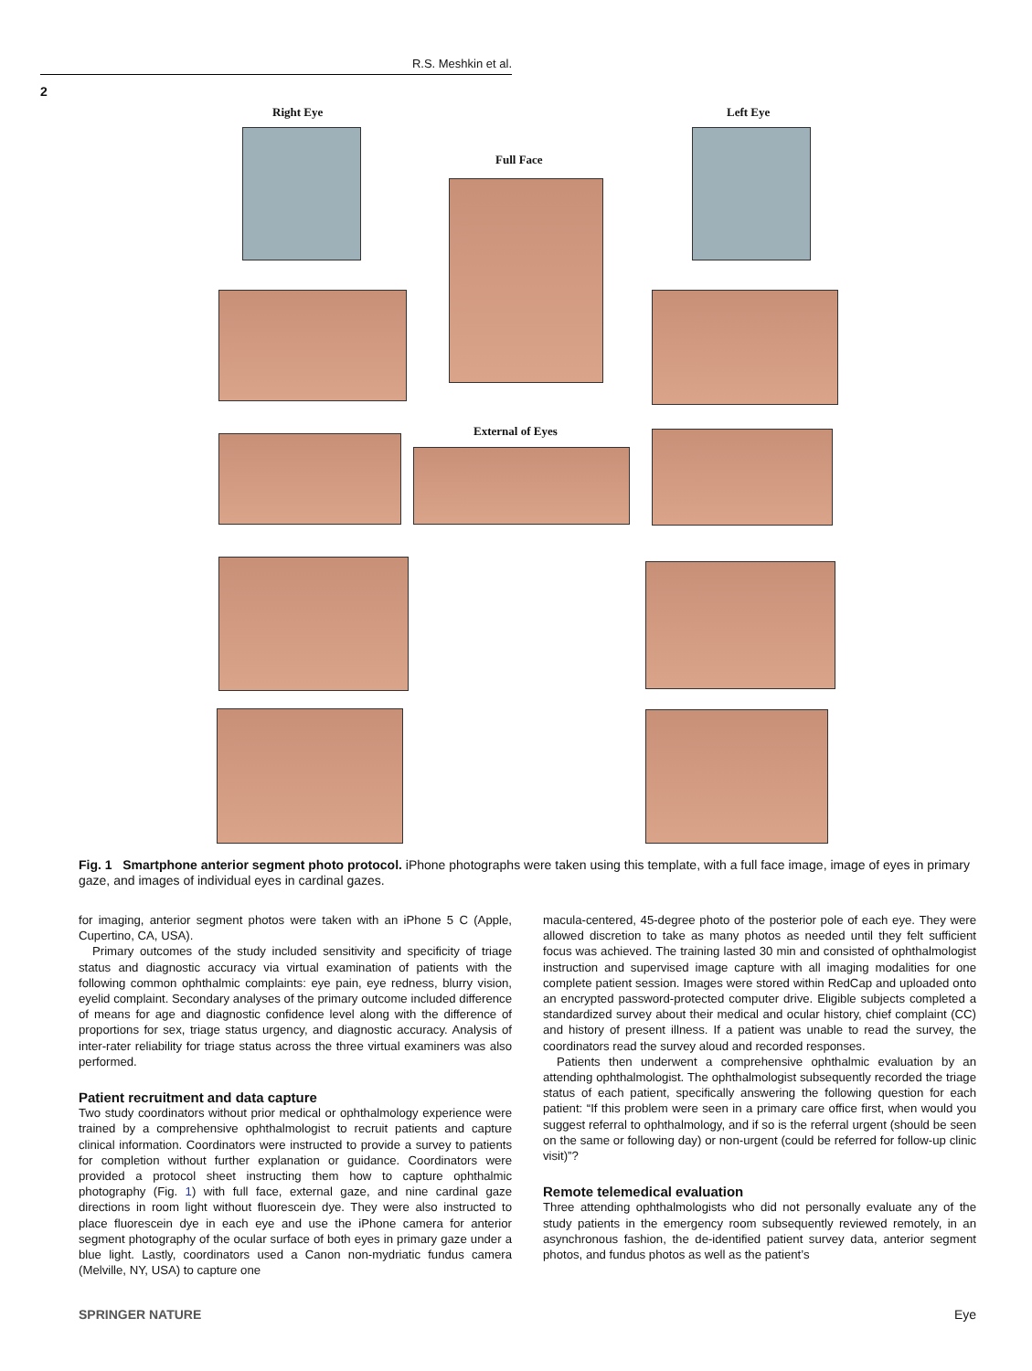R.S. Meshkin et al.
2
Right Eye Left Eye
Full Face
External of Eyes
Fig. 1 Smartphone anterior segment photo protocol. iPhone photographs were taken using this template, with a full face image, image of eyes in primary gaze, and images of individual eyes in cardinal gazes.
for imaging, anterior segment photos were taken with an iPhone 5 C (Apple, Cupertino, CA, USA).
Primary outcomes of the study included sensitivity and specificity of triage status and diagnostic accuracy via virtual examination of patients with the following common ophthalmic complaints: eye pain, eye redness, blurry vision, eyelid complaint. Secondary analyses of the primary outcome included difference of means for age and diagnostic confidence level along with the difference of proportions for sex, triage status urgency, and diagnostic accuracy. Analysis of inter-rater reliability for triage status across the three virtual examiners was also performed.
Patient recruitment and data capture
Two study coordinators without prior medical or ophthalmology experience were trained by a comprehensive ophthalmologist to recruit patients and capture clinical information. Coordinators were instructed to provide a survey to patients for completion without further explanation or guidance. Coordinators were provided a protocol sheet instructing them how to capture ophthalmic photography (Fig. 1) with full face, external gaze, and nine cardinal gaze directions in room light without fluorescein dye. They were also instructed to place fluorescein dye in each eye and use the iPhone camera for anterior segment photography of the ocular surface of both eyes in primary gaze under a blue light. Lastly, coordinators used a Canon non-mydriatic fundus camera (Melville, NY, USA) to capture one
macula-centered, 45-degree photo of the posterior pole of each eye. They were allowed discretion to take as many photos as needed until they felt sufficient focus was achieved. The training lasted 30 min and consisted of ophthalmologist instruction and supervised image capture with all imaging modalities for one complete patient session. Images were stored within RedCap and uploaded onto an encrypted password-protected computer drive. Eligible subjects completed a standardized survey about their medical and ocular history, chief complaint (CC) and history of present illness. If a patient was unable to read the survey, the coordinators read the survey aloud and recorded responses.
Patients then underwent a comprehensive ophthalmic evaluation by an attending ophthalmologist. The ophthalmologist subsequently recorded the triage status of each patient, specifically answering the following question for each patient: “If this problem were seen in a primary care office first, when would you suggest referral to ophthalmology, and if so is the referral urgent (should be seen on the same or following day) or non-urgent (could be referred for follow-up clinic visit)”?
Remote telemedical evaluation
Three attending ophthalmologists who did not personally evaluate any of the study patients in the emergency room subsequently reviewed remotely, in an asynchronous fashion, the de-identified patient survey data, anterior segment photos, and fundus photos as well as the patient’s
SPRINGER NATURE Eye